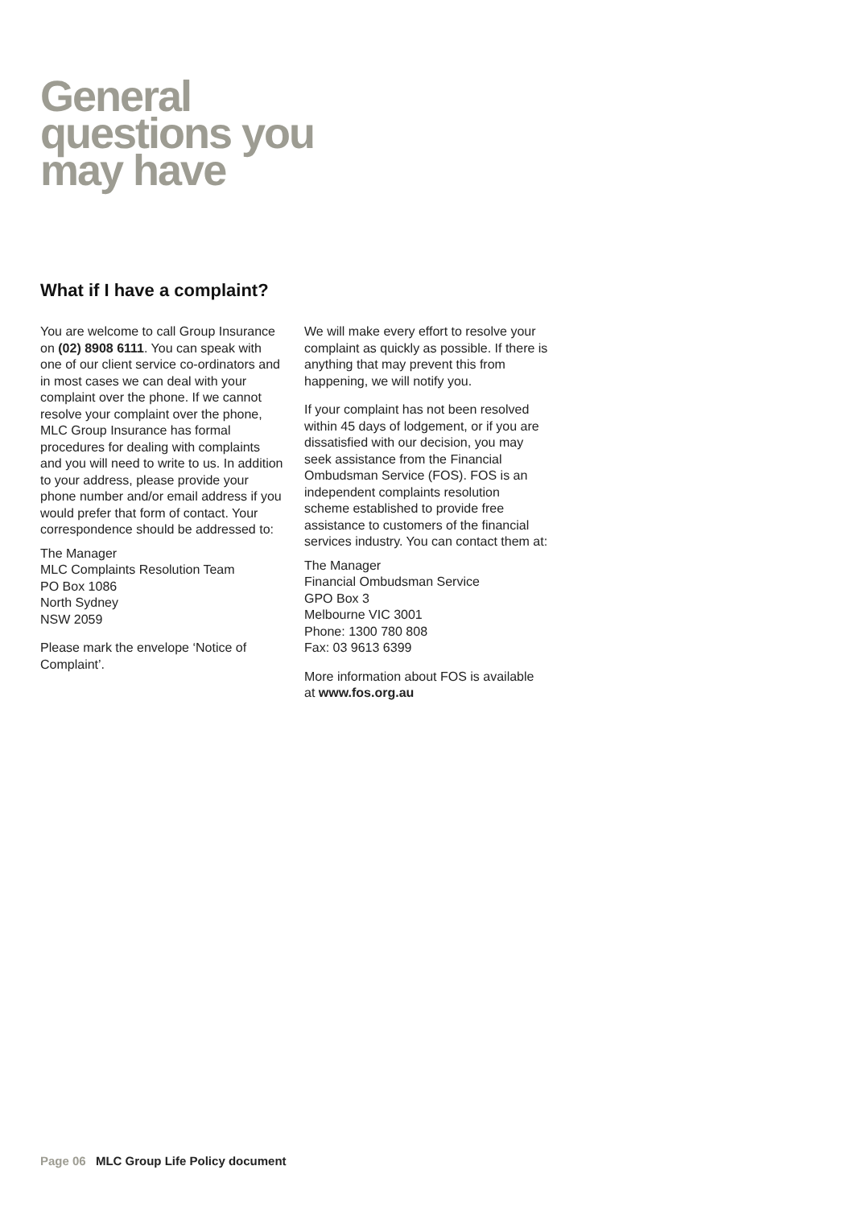General
questions you
may have
What if I have a complaint?
You are welcome to call Group Insurance on (02) 8908 6111. You can speak with one of our client service co-ordinators and in most cases we can deal with your complaint over the phone. If we cannot resolve your complaint over the phone, MLC Group Insurance has formal procedures for dealing with complaints and you will need to write to us. In addition to your address, please provide your phone number and/or email address if you would prefer that form of contact. Your correspondence should be addressed to:
The Manager
MLC Complaints Resolution Team
PO Box 1086
North Sydney
NSW 2059
Please mark the envelope ‘Notice of Complaint’.
We will make every effort to resolve your complaint as quickly as possible. If there is anything that may prevent this from happening, we will notify you.
If your complaint has not been resolved within 45 days of lodgement, or if you are dissatisfied with our decision, you may seek assistance from the Financial Ombudsman Service (FOS). FOS is an independent complaints resolution scheme established to provide free assistance to customers of the financial services industry. You can contact them at:
The Manager
Financial Ombudsman Service
GPO Box 3
Melbourne VIC 3001
Phone: 1300 780 808
Fax: 03 9613 6399
More information about FOS is available at www.fos.org.au
Page 06 MLC Group Life Policy document